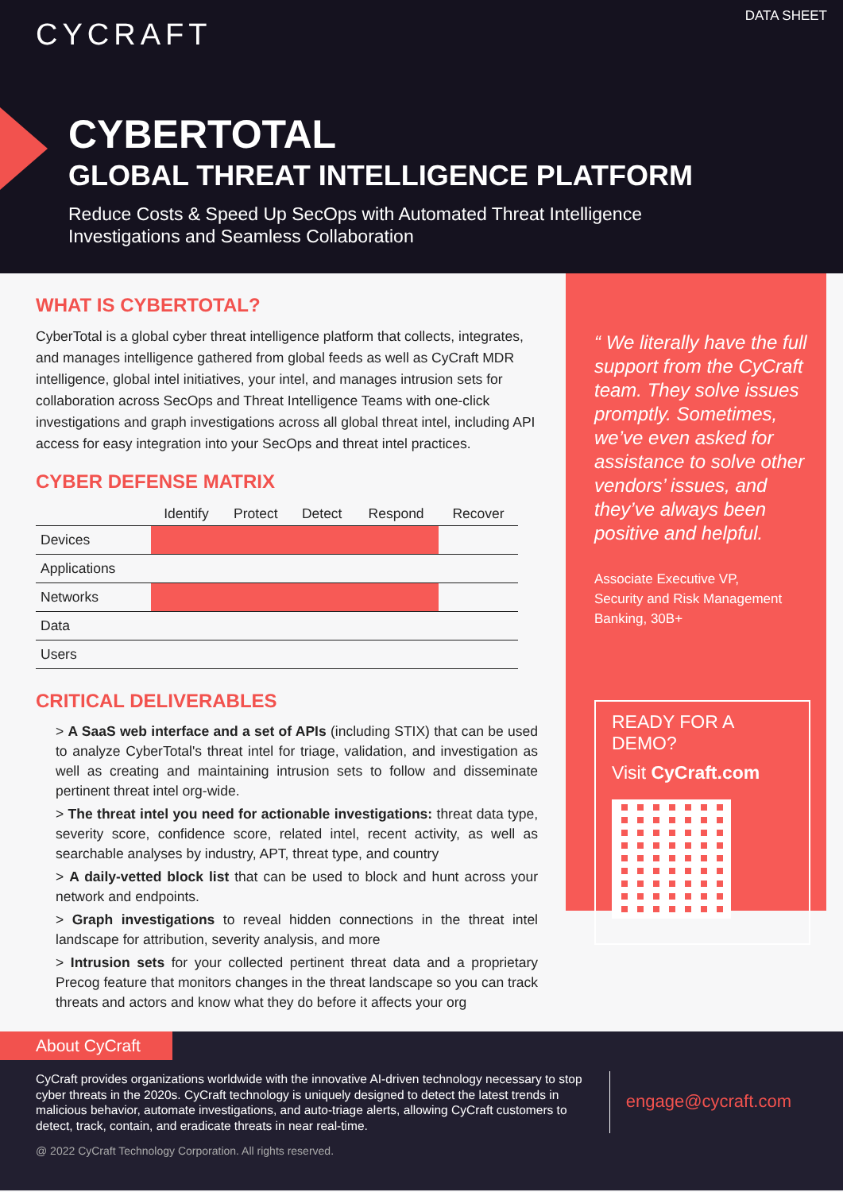CYCRAFT
DATA SHEET
CYBERTOTAL
GLOBAL THREAT INTELLIGENCE PLATFORM
Reduce Costs & Speed Up SecOps with Automated Threat Intelligence
Investigations and Seamless Collaboration
WHAT IS CYBERTOTAL?
CyberTotal is a global cyber threat intelligence platform that collects, integrates, and manages intelligence gathered from global feeds as well as CyCraft MDR intelligence, global intel initiatives, your intel, and manages intrusion sets for collaboration across SecOps and Threat Intelligence Teams with one-click investigations and graph investigations across all global threat intel, including API access for easy integration into your SecOps and threat intel practices.
CYBER DEFENSE MATRIX
| | Identify | Protect | Detect | Respond | Recover |
| --- | --- | --- | --- | --- | --- |
| Devices | | | | | |
| Applications | | | | | |
| Networks | | | | | |
| Data | | | | | |
| Users | | | | | |
CRITICAL DELIVERABLES
> A SaaS web interface and a set of APIs (including STIX) that can be used to analyze CyberTotal's threat intel for triage, validation, and investigation as well as creating and maintaining intrusion sets to follow and disseminate pertinent threat intel org-wide.
> The threat intel you need for actionable investigations: threat data type, severity score, confidence score, related intel, recent activity, as well as searchable analyses by industry, APT, threat type, and country
> A daily-vetted block list that can be used to block and hunt across your network and endpoints.
> Graph investigations to reveal hidden connections in the threat intel landscape for attribution, severity analysis, and more
> Intrusion sets for your collected pertinent threat data and a proprietary Precog feature that monitors changes in the threat landscape so you can track threats and actors and know what they do before it affects your org
“ We literally have the full support from the CyCraft team. They solve issues promptly. Sometimes, we’ve even asked for assistance to solve other vendors’ issues, and they’ve always been positive and helpful.
Associate Executive VP,
Security and Risk Management
Banking, 30B+
READY FOR A
DEMO?
Visit CyCraft.com
About CyCraft
CyCraft provides organizations worldwide with the innovative AI-driven technology necessary to stop cyber threats in the 2020s. CyCraft technology is uniquely designed to detect the latest trends in malicious behavior, automate investigations, and auto-triage alerts, allowing CyCraft customers to detect, track, contain, and eradicate threats in near real-time.
engage@cycraft.com
@ 2022 CyCraft Technology Corporation. All rights reserved.